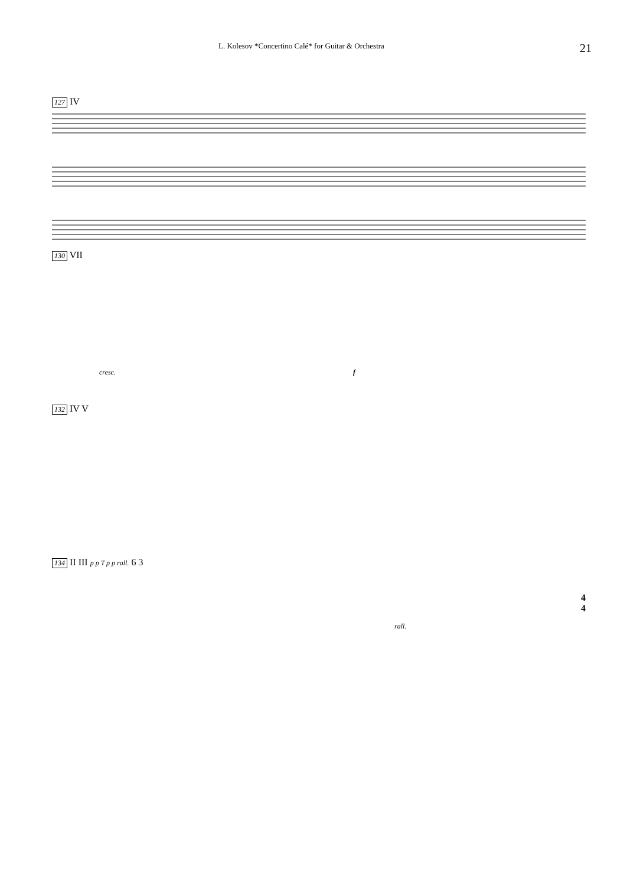L. Kolesov *Concertino Calé* for Guitar & Orchestra 21
127 IV
130 VII
cresc. f
132 IV V
134 II III p p T p p rall. 6 3
rall.
4
4